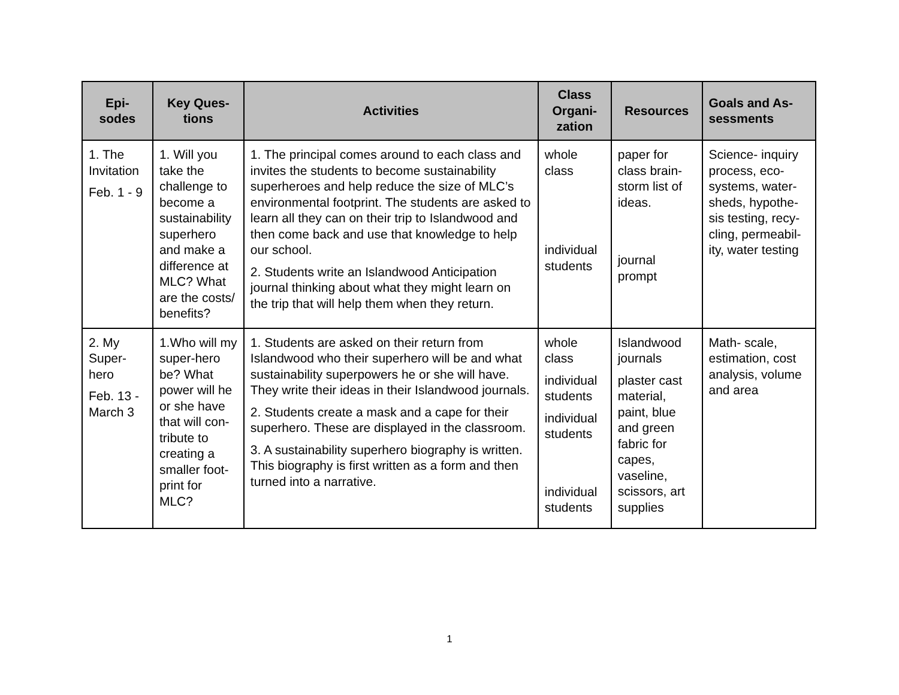| Epi- sodes | Key Ques- tions | Activities | Class Organi- zation | Resources | Goals and As- sessments |
| --- | --- | --- | --- | --- | --- |
| 1. The Invitation Feb. 1 - 9 | 1. Will you take the challenge to become a sustainability superhero and make a difference at MLC? What are the costs/ benefits? | 1. The principal comes around to each class and invites the students to become sustainability superheroes and help reduce the size of MLC’s environmental footprint. The students are asked to learn all they can on their trip to Islandwood and then come back and use that knowledge to help our school. 2. Students write an Islandwood Anticipation journal thinking about what they might learn on the trip that will help them when they return. | whole class individual students | paper for class brain-storm list of ideas. journal prompt | Science- inquiry process, eco-systems, water-sheds, hypothe-sis testing, recy-cling, permeabil-ity, water testing |
| 2. My Super-hero Feb. 13 - March 3 | 1.Who will my super-hero be? What power will he or she have that will con-tribute to creating a smaller foot-print for MLC? | 1. Students are asked on their return from Islandwood who their superhero will be and what sustainability superpowers he or she will have. They write their ideas in their Islandwood journals. 2. Students create a mask and a cape for their superhero. These are displayed in the classroom. 3. A sustainability superhero biography is written. This biography is first written as a form and then turned into a narrative. | whole class individual students individual students individual students | Islandwood journals plaster cast material, paint, blue and green fabric for capes, vaseline, scissors, art supplies | Math- scale, estimation, cost analysis, volume and area |
1